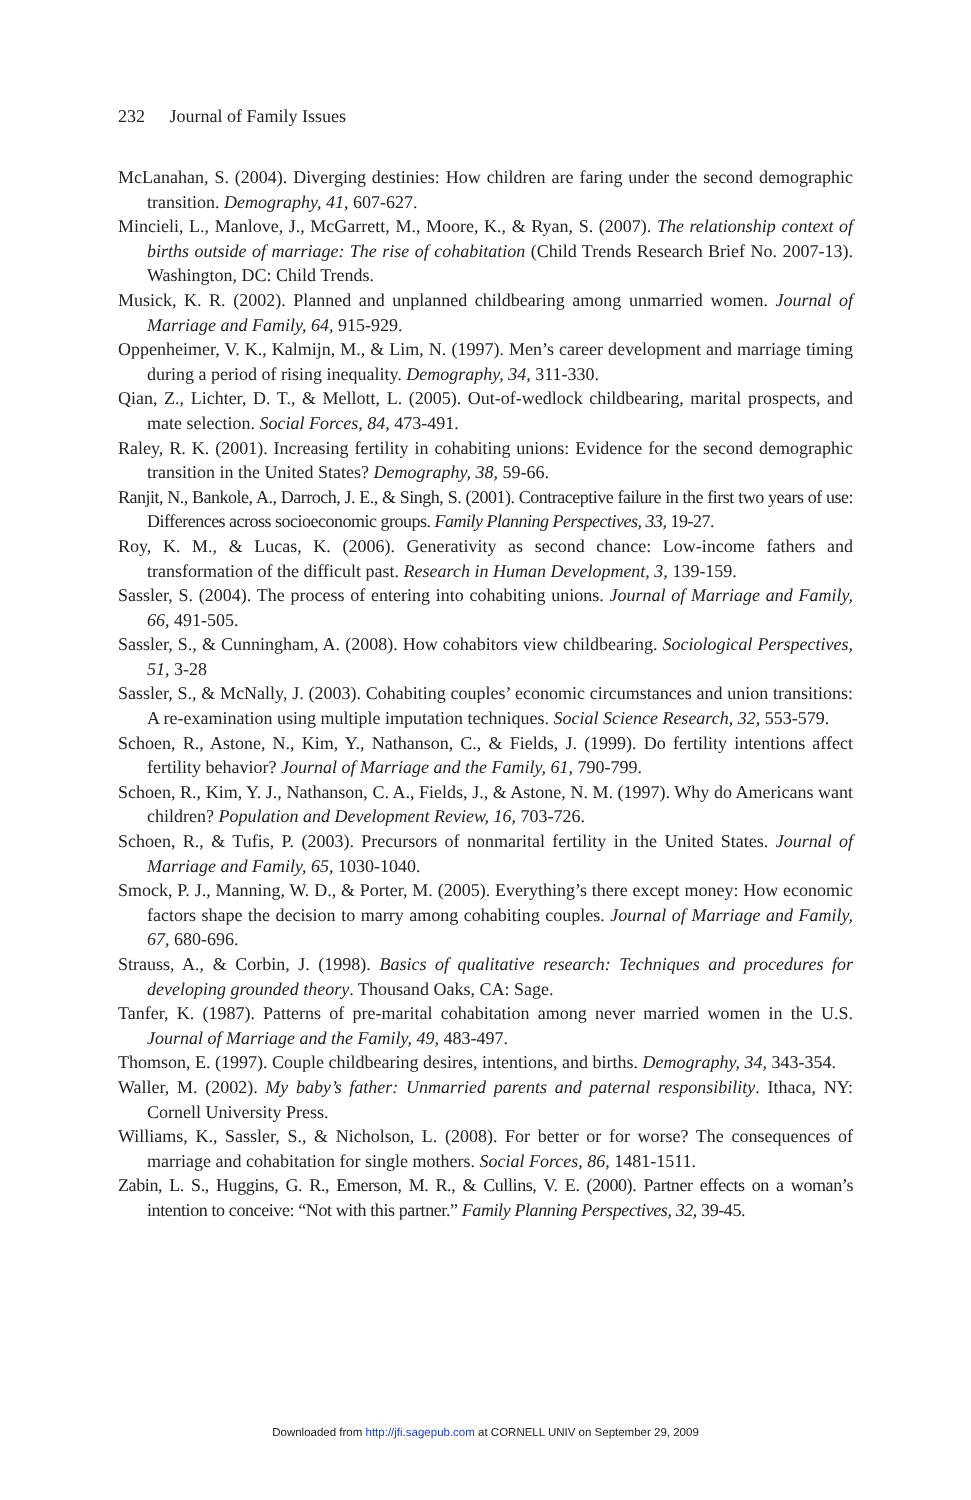232 Journal of Family Issues
McLanahan, S. (2004). Diverging destinies: How children are faring under the second demographic transition. Demography, 41, 607-627.
Mincieli, L., Manlove, J., McGarrett, M., Moore, K., & Ryan, S. (2007). The relationship context of births outside of marriage: The rise of cohabitation (Child Trends Research Brief No. 2007-13). Washington, DC: Child Trends.
Musick, K. R. (2002). Planned and unplanned childbearing among unmarried women. Journal of Marriage and Family, 64, 915-929.
Oppenheimer, V. K., Kalmijn, M., & Lim, N. (1997). Men’s career development and marriage timing during a period of rising inequality. Demography, 34, 311-330.
Qian, Z., Lichter, D. T., & Mellott, L. (2005). Out-of-wedlock childbearing, marital prospects, and mate selection. Social Forces, 84, 473-491.
Raley, R. K. (2001). Increasing fertility in cohabiting unions: Evidence for the second demographic transition in the United States? Demography, 38, 59-66.
Ranjit, N., Bankole, A., Darroch, J. E., & Singh, S. (2001). Contraceptive failure in the first two years of use: Differences across socioeconomic groups. Family Planning Perspectives, 33, 19-27.
Roy, K. M., & Lucas, K. (2006). Generativity as second chance: Low-income fathers and transformation of the difficult past. Research in Human Development, 3, 139-159.
Sassler, S. (2004). The process of entering into cohabiting unions. Journal of Marriage and Family, 66, 491-505.
Sassler, S., & Cunningham, A. (2008). How cohabitors view childbearing. Sociological Perspectives, 51, 3-28
Sassler, S., & McNally, J. (2003). Cohabiting couples’ economic circumstances and union transitions: A re-examination using multiple imputation techniques. Social Science Research, 32, 553-579.
Schoen, R., Astone, N., Kim, Y., Nathanson, C., & Fields, J. (1999). Do fertility intentions affect fertility behavior? Journal of Marriage and the Family, 61, 790-799.
Schoen, R., Kim, Y. J., Nathanson, C. A., Fields, J., & Astone, N. M. (1997). Why do Americans want children? Population and Development Review, 16, 703-726.
Schoen, R., & Tufis, P. (2003). Precursors of nonmarital fertility in the United States. Journal of Marriage and Family, 65, 1030-1040.
Smock, P. J., Manning, W. D., & Porter, M. (2005). Everything’s there except money: How economic factors shape the decision to marry among cohabiting couples. Journal of Marriage and Family, 67, 680-696.
Strauss, A., & Corbin, J. (1998). Basics of qualitative research: Techniques and procedures for developing grounded theory. Thousand Oaks, CA: Sage.
Tanfer, K. (1987). Patterns of pre-marital cohabitation among never married women in the U.S. Journal of Marriage and the Family, 49, 483-497.
Thomson, E. (1997). Couple childbearing desires, intentions, and births. Demography, 34, 343-354.
Waller, M. (2002). My baby’s father: Unmarried parents and paternal responsibility. Ithaca, NY: Cornell University Press.
Williams, K., Sassler, S., & Nicholson, L. (2008). For better or for worse? The consequences of marriage and cohabitation for single mothers. Social Forces, 86, 1481-1511.
Zabin, L. S., Huggins, G. R., Emerson, M. R., & Cullins, V. E. (2000). Partner effects on a woman’s intention to conceive: “Not with this partner.” Family Planning Perspectives, 32, 39-45.
Downloaded from http://jfi.sagepub.com at CORNELL UNIV on September 29, 2009